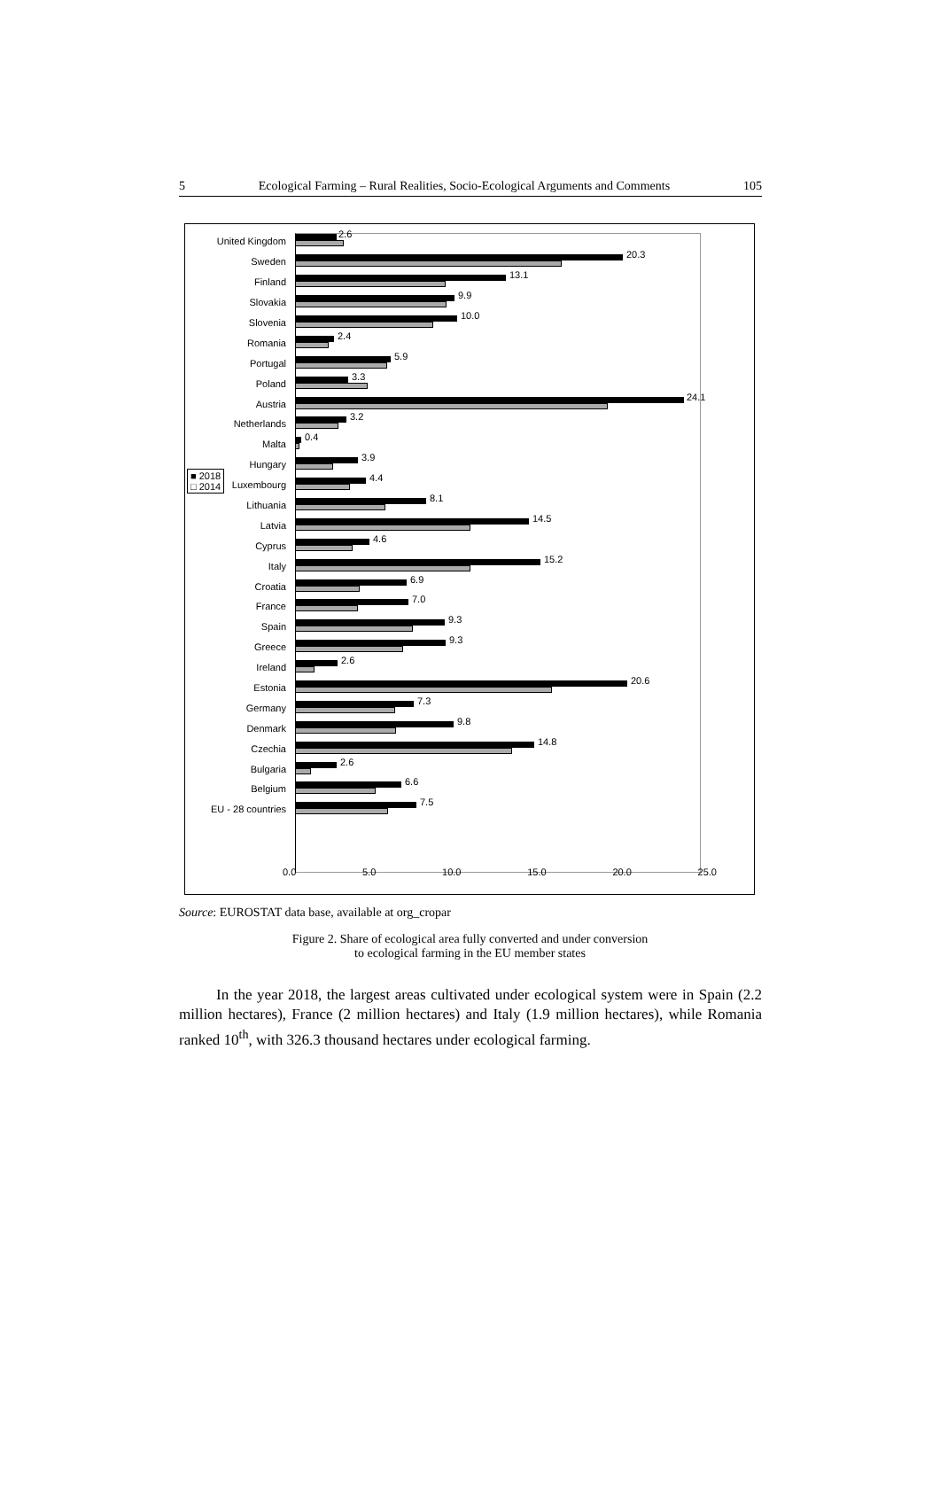5 Ecological Farming – Rural Realities, Socio-Ecological Arguments and Comments 105
United Kingdom
2.6
Sweden
20.3
Finland
13.1
Slovakia
9.9
Slovenia
10.0
Romania
2.4
Portugal
5.9
Poland
3.3
Austria
24.1
Netherlands
3.2
Malta
0.4
Hungary
3.9
Luxembourg
4.4
Lithuania
8.1
Latvia
14.5
Cyprus
4.6
Italy
15.2
Croatia
6.9
France
7.0
Spain
9.3
Greece
9.3
Ireland
2.6
Estonia
20.6
Germany
7.3
Denmark
9.8
Czechia
14.8
Bulgaria
2.6
Belgium
6.6
EU - 28 countries
7.5
■ 2018
□ 2014
0.0 5.0 10.0 15.0 20.0 25.0
Source: EUROSTAT data base, available at org_cropar
Figure 2. Share of ecological area fully converted and under conversion
to ecological farming in the EU member states
In the year 2018, the largest areas cultivated under ecological system were in Spain (2.2 million hectares), France (2 million hectares) and Italy (1.9 million hectares), while Romania ranked 10<sup>th</sup>, with 326.3 thousand hectares under ecological farming.